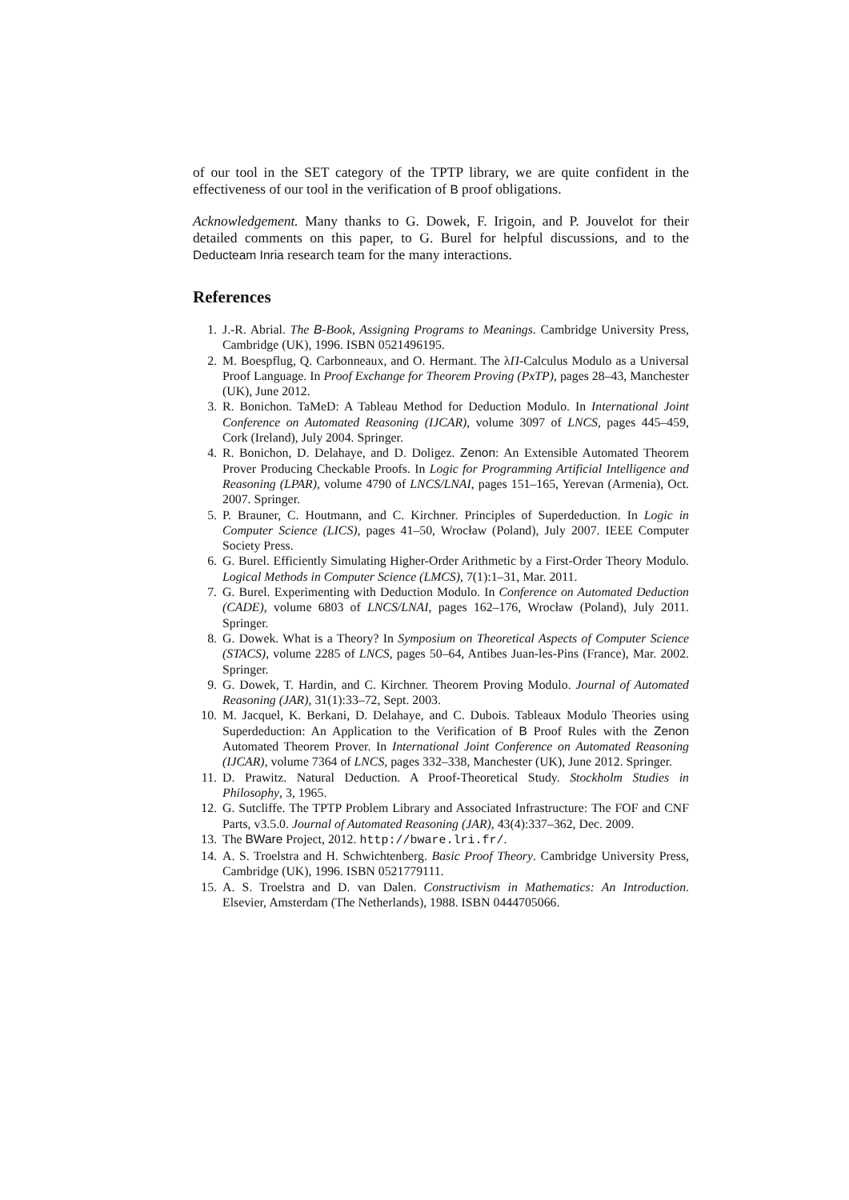of our tool in the SET category of the TPTP library, we are quite confident in the effectiveness of our tool in the verification of B proof obligations.
Acknowledgement. Many thanks to G. Dowek, F. Irigoin, and P. Jouvelot for their detailed comments on this paper, to G. Burel for helpful discussions, and to the Deducteam Inria research team for the many interactions.
References
1. J.-R. Abrial. The B-Book, Assigning Programs to Meanings. Cambridge University Press, Cambridge (UK), 1996. ISBN 0521496195.
2. M. Boespflug, Q. Carbonneaux, and O. Hermant. The λΠ-Calculus Modulo as a Universal Proof Language. In Proof Exchange for Theorem Proving (PxTP), pages 28–43, Manchester (UK), June 2012.
3. R. Bonichon. TaMeD: A Tableau Method for Deduction Modulo. In International Joint Conference on Automated Reasoning (IJCAR), volume 3097 of LNCS, pages 445–459, Cork (Ireland), July 2004. Springer.
4. R. Bonichon, D. Delahaye, and D. Doligez. Zenon: An Extensible Automated Theorem Prover Producing Checkable Proofs. In Logic for Programming Artificial Intelligence and Reasoning (LPAR), volume 4790 of LNCS/LNAI, pages 151–165, Yerevan (Armenia), Oct. 2007. Springer.
5. P. Brauner, C. Houtmann, and C. Kirchner. Principles of Superdeduction. In Logic in Computer Science (LICS), pages 41–50, Wrocław (Poland), July 2007. IEEE Computer Society Press.
6. G. Burel. Efficiently Simulating Higher-Order Arithmetic by a First-Order Theory Modulo. Logical Methods in Computer Science (LMCS), 7(1):1–31, Mar. 2011.
7. G. Burel. Experimenting with Deduction Modulo. In Conference on Automated Deduction (CADE), volume 6803 of LNCS/LNAI, pages 162–176, Wrocław (Poland), July 2011. Springer.
8. G. Dowek. What is a Theory? In Symposium on Theoretical Aspects of Computer Science (STACS), volume 2285 of LNCS, pages 50–64, Antibes Juan-les-Pins (France), Mar. 2002. Springer.
9. G. Dowek, T. Hardin, and C. Kirchner. Theorem Proving Modulo. Journal of Automated Reasoning (JAR), 31(1):33–72, Sept. 2003.
10. M. Jacquel, K. Berkani, D. Delahaye, and C. Dubois. Tableaux Modulo Theories using Superdeduction: An Application to the Verification of B Proof Rules with the Zenon Automated Theorem Prover. In International Joint Conference on Automated Reasoning (IJCAR), volume 7364 of LNCS, pages 332–338, Manchester (UK), June 2012. Springer.
11. D. Prawitz. Natural Deduction. A Proof-Theoretical Study. Stockholm Studies in Philosophy, 3, 1965.
12. G. Sutcliffe. The TPTP Problem Library and Associated Infrastructure: The FOF and CNF Parts, v3.5.0. Journal of Automated Reasoning (JAR), 43(4):337–362, Dec. 2009.
13. The BWare Project, 2012. http://bware.lri.fr/.
14. A. S. Troelstra and H. Schwichtenberg. Basic Proof Theory. Cambridge University Press, Cambridge (UK), 1996. ISBN 0521779111.
15. A. S. Troelstra and D. van Dalen. Constructivism in Mathematics: An Introduction. Elsevier, Amsterdam (The Netherlands), 1988. ISBN 0444705066.